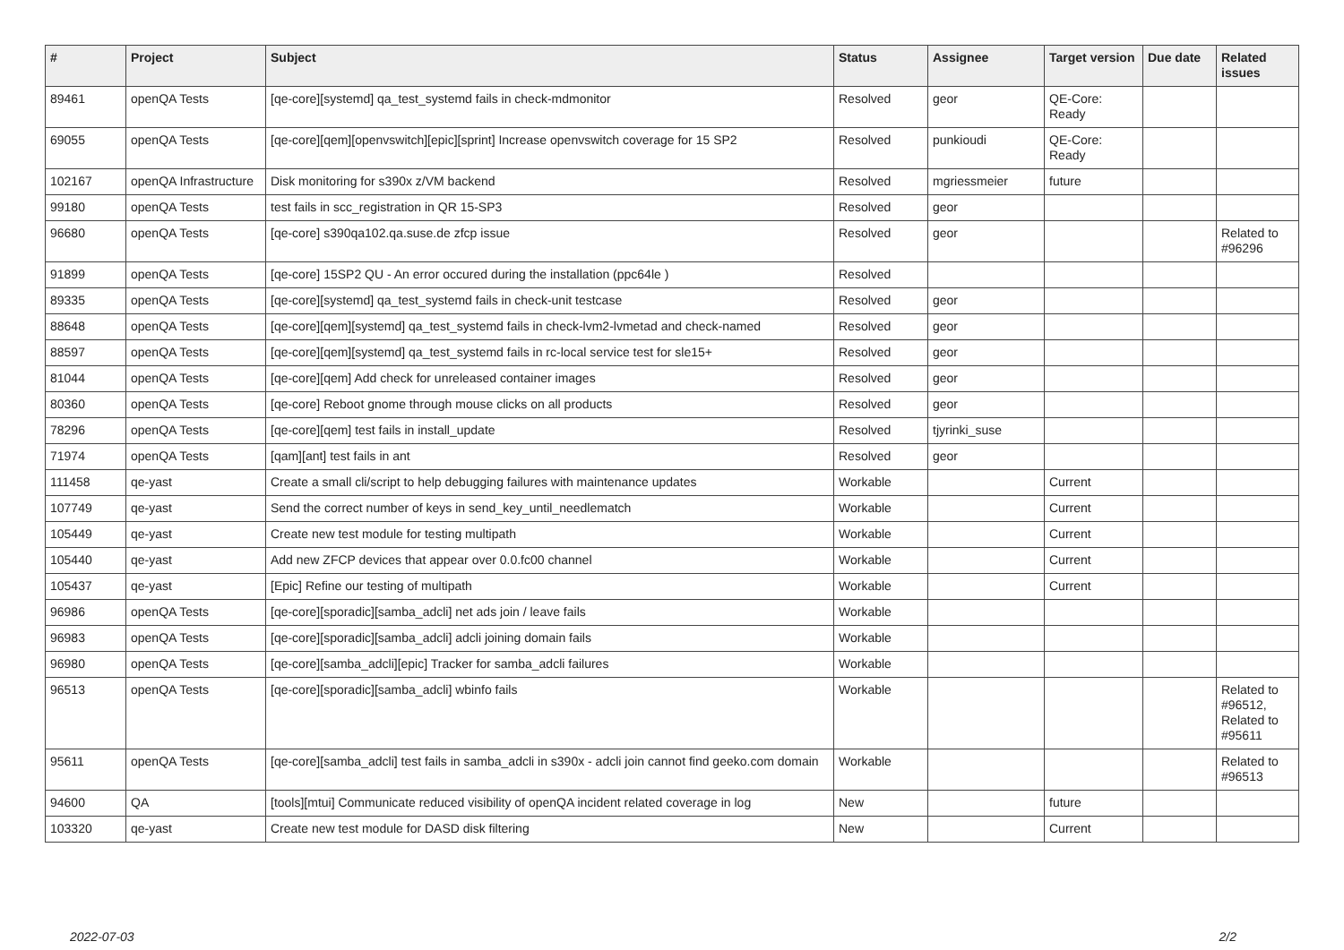| # | Project | Subject | Status | Assignee | Target version | Due date | Related issues |
| --- | --- | --- | --- | --- | --- | --- | --- |
| 89461 | openQA Tests | [qe-core][systemd] qa_test_systemd fails in check-mdmonitor | Resolved | geor | QE-Core: Ready | | |
| 69055 | openQA Tests | [qe-core][qem][openvswitch][epic][sprint] Increase openvswitch coverage for 15 SP2 | Resolved | punkioudi | QE-Core: Ready | | |
| 102167 | openQA Infrastructure | Disk monitoring for s390x z/VM backend | Resolved | mgriessmeier | future | | |
| 99180 | openQA Tests | test fails in scc_registration in QR 15-SP3 | Resolved | geor | | | |
| 96680 | openQA Tests | [qe-core] s390qa102.qa.suse.de zfcp issue | Resolved | geor | | | Related to #96296 |
| 91899 | openQA Tests | [qe-core] 15SP2 QU - An error occured during the installation (ppc64le ) | Resolved | | | | |
| 89335 | openQA Tests | [qe-core][systemd] qa_test_systemd fails in check-unit testcase | Resolved | geor | | | |
| 88648 | openQA Tests | [qe-core][qem][systemd] qa_test_systemd fails in check-lvm2-lvmetad and check-named | Resolved | geor | | | |
| 88597 | openQA Tests | [qe-core][qem][systemd] qa_test_systemd fails in rc-local service test for sle15+ | Resolved | geor | | | |
| 81044 | openQA Tests | [qe-core][qem] Add check for unreleased container images | Resolved | geor | | | |
| 80360 | openQA Tests | [qe-core] Reboot gnome through mouse clicks on all products | Resolved | geor | | | |
| 78296 | openQA Tests | [qe-core][qem] test fails in install_update | Resolved | tjyrinki_suse | | | |
| 71974 | openQA Tests | [qam][ant] test fails in ant | Resolved | geor | | | |
| 111458 | qe-yast | Create a small cli/script to help debugging failures with maintenance updates | Workable | | Current | | |
| 107749 | qe-yast | Send the correct number of keys in send_key_until_needlematch | Workable | | Current | | |
| 105449 | qe-yast | Create new test module for testing multipath | Workable | | Current | | |
| 105440 | qe-yast | Add new ZFCP devices that appear over 0.0.fc00 channel | Workable | | Current | | |
| 105437 | qe-yast | [Epic] Refine our testing of multipath | Workable | | Current | | |
| 96986 | openQA Tests | [qe-core][sporadic][samba_adcli] net ads join / leave fails | Workable | | | | |
| 96983 | openQA Tests | [qe-core][sporadic][samba_adcli] adcli joining domain fails | Workable | | | | |
| 96980 | openQA Tests | [qe-core][samba_adcli][epic] Tracker for samba_adcli failures | Workable | | | | |
| 96513 | openQA Tests | [qe-core][sporadic][samba_adcli] wbinfo fails | Workable | | | | Related to #96512, Related to #95611 |
| 95611 | openQA Tests | [qe-core][samba_adcli] test fails in samba_adcli in s390x - adcli join cannot find geeko.com domain | Workable | | | | Related to #96513 |
| 94600 | QA | [tools][mtui] Communicate reduced visibility of openQA incident related coverage in log | New | | future | | |
| 103320 | qe-yast | Create new test module for DASD disk filtering | New | | Current | | |
2022-07-03 2/2